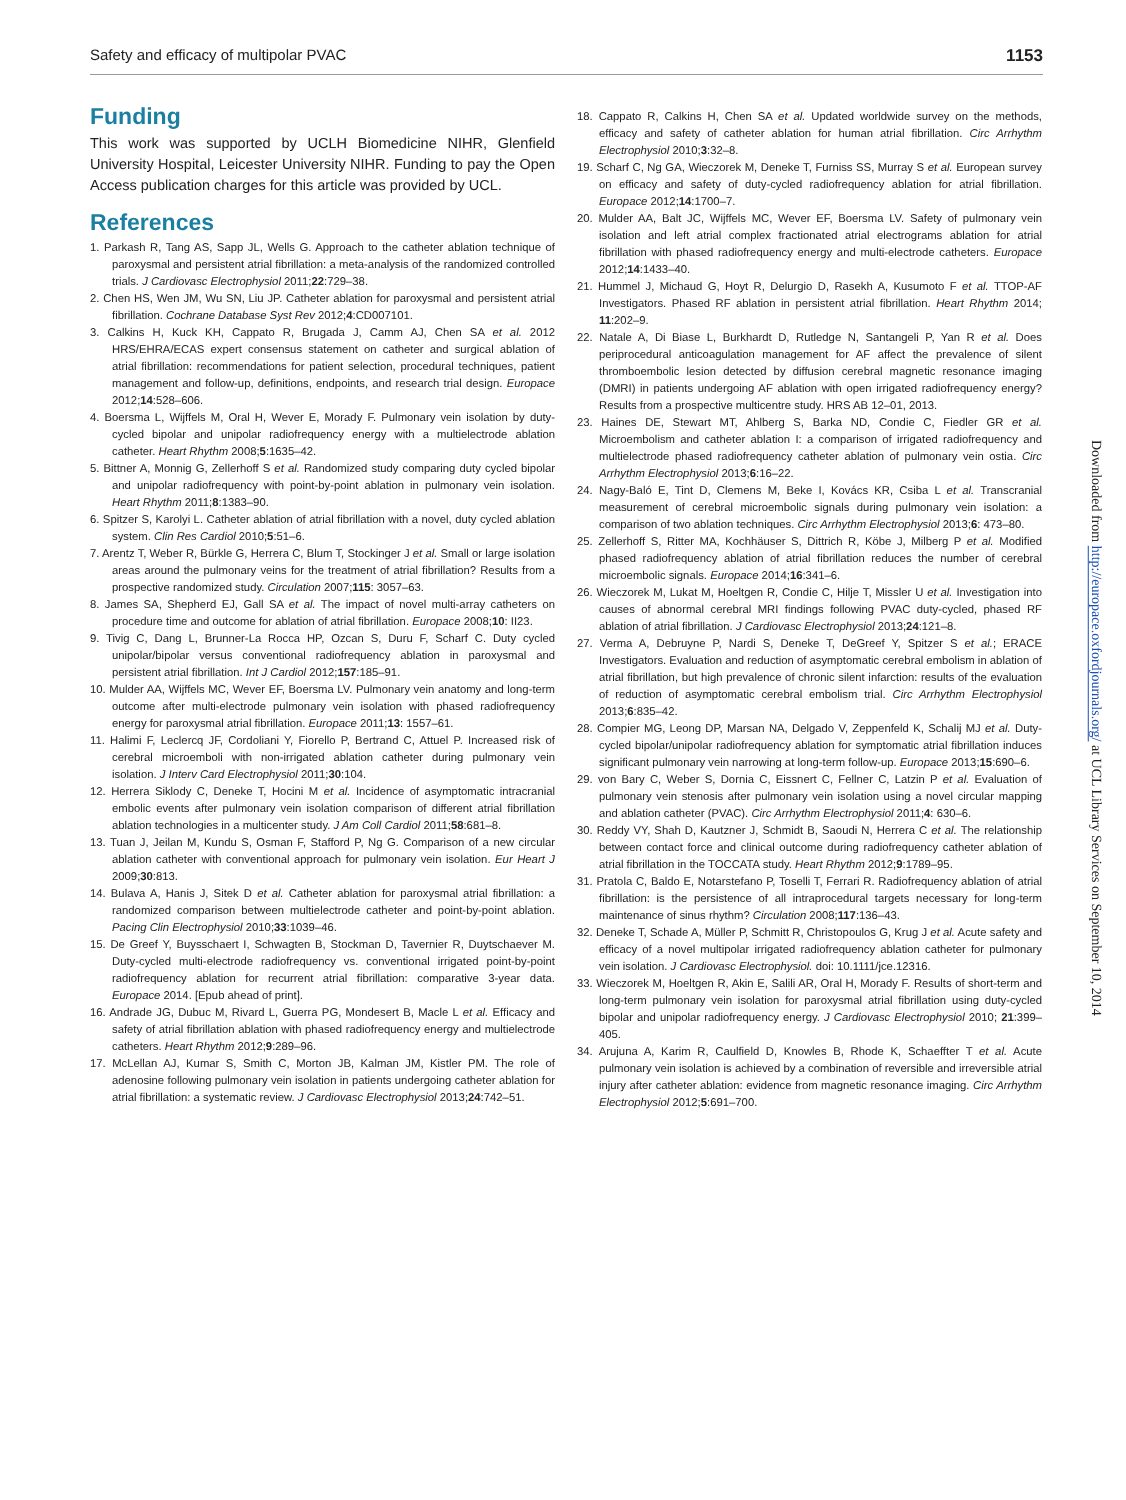Safety and efficacy of multipolar PVAC 1153
Funding
This work was supported by UCLH Biomedicine NIHR, Glenfield University Hospital, Leicester University NIHR. Funding to pay the Open Access publication charges for this article was provided by UCL.
References
1. Parkash R, Tang AS, Sapp JL, Wells G. Approach to the catheter ablation technique of paroxysmal and persistent atrial fibrillation: a meta-analysis of the randomized controlled trials. J Cardiovasc Electrophysiol 2011;22:729–38.
2. Chen HS, Wen JM, Wu SN, Liu JP. Catheter ablation for paroxysmal and persistent atrial fibrillation. Cochrane Database Syst Rev 2012;4:CD007101.
3. Calkins H, Kuck KH, Cappato R, Brugada J, Camm AJ, Chen SA et al. 2012 HRS/EHRA/ECAS expert consensus statement on catheter and surgical ablation of atrial fibrillation: recommendations for patient selection, procedural techniques, patient management and follow-up, definitions, endpoints, and research trial design. Europace 2012;14:528–606.
4. Boersma L, Wijffels M, Oral H, Wever E, Morady F. Pulmonary vein isolation by duty-cycled bipolar and unipolar radiofrequency energy with a multielectrode ablation catheter. Heart Rhythm 2008;5:1635–42.
5. Bittner A, Monnig G, Zellerhoff S et al. Randomized study comparing duty cycled bipolar and unipolar radiofrequency with point-by-point ablation in pulmonary vein isolation. Heart Rhythm 2011;8:1383–90.
6. Spitzer S, Karolyi L. Catheter ablation of atrial fibrillation with a novel, duty cycled ablation system. Clin Res Cardiol 2010;5:51–6.
7. Arentz T, Weber R, Bürkle G, Herrera C, Blum T, Stockinger J et al. Small or large isolation areas around the pulmonary veins for the treatment of atrial fibrillation? Results from a prospective randomized study. Circulation 2007;115: 3057–63.
8. James SA, Shepherd EJ, Gall SA et al. The impact of novel multi-array catheters on procedure time and outcome for ablation of atrial fibrillation. Europace 2008;10: II23.
9. Tivig C, Dang L, Brunner-La Rocca HP, Ozcan S, Duru F, Scharf C. Duty cycled unipolar/bipolar versus conventional radiofrequency ablation in paroxysmal and persistent atrial fibrillation. Int J Cardiol 2012;157:185–91.
10. Mulder AA, Wijffels MC, Wever EF, Boersma LV. Pulmonary vein anatomy and long-term outcome after multi-electrode pulmonary vein isolation with phased radiofrequency energy for paroxysmal atrial fibrillation. Europace 2011;13: 1557–61.
11. Halimi F, Leclercq JF, Cordoliani Y, Fiorello P, Bertrand C, Attuel P. Increased risk of cerebral microemboli with non-irrigated ablation catheter during pulmonary vein isolation. J Interv Card Electrophysiol 2011;30:104.
12. Herrera Siklody C, Deneke T, Hocini M et al. Incidence of asymptomatic intracranial embolic events after pulmonary vein isolation comparison of different atrial fibrillation ablation technologies in a multicenter study. J Am Coll Cardiol 2011;58:681–8.
13. Tuan J, Jeilan M, Kundu S, Osman F, Stafford P, Ng G. Comparison of a new circular ablation catheter with conventional approach for pulmonary vein isolation. Eur Heart J 2009;30:813.
14. Bulava A, Hanis J, Sitek D et al. Catheter ablation for paroxysmal atrial fibrillation: a randomized comparison between multielectrode catheter and point-by-point ablation. Pacing Clin Electrophysiol 2010;33:1039–46.
15. De Greef Y, Buysschaert I, Schwagten B, Stockman D, Tavernier R, Duytschaever M. Duty-cycled multi-electrode radiofrequency vs. conventional irrigated point-by-point radiofrequency ablation for recurrent atrial fibrillation: comparative 3-year data. Europace 2014. [Epub ahead of print].
16. Andrade JG, Dubuc M, Rivard L, Guerra PG, Mondesert B, Macle L et al. Efficacy and safety of atrial fibrillation ablation with phased radiofrequency energy and multielectrode catheters. Heart Rhythm 2012;9:289–96.
17. McLellan AJ, Kumar S, Smith C, Morton JB, Kalman JM, Kistler PM. The role of adenosine following pulmonary vein isolation in patients undergoing catheter ablation for atrial fibrillation: a systematic review. J Cardiovasc Electrophysiol 2013;24:742–51.
18. Cappato R, Calkins H, Chen SA et al. Updated worldwide survey on the methods, efficacy and safety of catheter ablation for human atrial fibrillation. Circ Arrhythm Electrophysiol 2010;3:32–8.
19. Scharf C, Ng GA, Wieczorek M, Deneke T, Furniss SS, Murray S et al. European survey on efficacy and safety of duty-cycled radiofrequency ablation for atrial fibrillation. Europace 2012;14:1700–7.
20. Mulder AA, Balt JC, Wijffels MC, Wever EF, Boersma LV. Safety of pulmonary vein isolation and left atrial complex fractionated atrial electrograms ablation for atrial fibrillation with phased radiofrequency energy and multi-electrode catheters. Europace 2012;14:1433–40.
21. Hummel J, Michaud G, Hoyt R, Delurgio D, Rasekh A, Kusumoto F et al. TTOP-AF Investigators. Phased RF ablation in persistent atrial fibrillation. Heart Rhythm 2014; 11:202–9.
22. Natale A, Di Biase L, Burkhardt D, Rutledge N, Santangeli P, Yan R et al. Does periprocedural anticoagulation management for AF affect the prevalence of silent thromboembolic lesion detected by diffusion cerebral magnetic resonance imaging (DMRI) in patients undergoing AF ablation with open irrigated radiofrequency energy? Results from a prospective multicentre study. HRS AB 12–01, 2013.
23. Haines DE, Stewart MT, Ahlberg S, Barka ND, Condie C, Fiedler GR et al. Microembolism and catheter ablation I: a comparison of irrigated radiofrequency and multielectrode phased radiofrequency catheter ablation of pulmonary vein ostia. Circ Arrhythm Electrophysiol 2013;6:16–22.
24. Nagy-Baló E, Tint D, Clemens M, Beke I, Kovács KR, Csiba L et al. Transcranial measurement of cerebral microembolic signals during pulmonary vein isolation: a comparison of two ablation techniques. Circ Arrhythm Electrophysiol 2013;6: 473–80.
25. Zellerhoff S, Ritter MA, Kochhäuser S, Dittrich R, Köbe J, Milberg P et al. Modified phased radiofrequency ablation of atrial fibrillation reduces the number of cerebral microembolic signals. Europace 2014;16:341–6.
26. Wieczorek M, Lukat M, Hoeltgen R, Condie C, Hilje T, Missler U et al. Investigation into causes of abnormal cerebral MRI findings following PVAC duty-cycled, phased RF ablation of atrial fibrillation. J Cardiovasc Electrophysiol 2013;24:121–8.
27. Verma A, Debruyne P, Nardi S, Deneke T, DeGreef Y, Spitzer S et al.; ERACE Investigators. Evaluation and reduction of asymptomatic cerebral embolism in ablation of atrial fibrillation, but high prevalence of chronic silent infarction: results of the evaluation of reduction of asymptomatic cerebral embolism trial. Circ Arrhythm Electrophysiol 2013;6:835–42.
28. Compier MG, Leong DP, Marsan NA, Delgado V, Zeppenfeld K, Schalij MJ et al. Duty-cycled bipolar/unipolar radiofrequency ablation for symptomatic atrial fibrillation induces significant pulmonary vein narrowing at long-term follow-up. Europace 2013;15:690–6.
29. von Bary C, Weber S, Dornia C, Eissnert C, Fellner C, Latzin P et al. Evaluation of pulmonary vein stenosis after pulmonary vein isolation using a novel circular mapping and ablation catheter (PVAC). Circ Arrhythm Electrophysiol 2011;4: 630–6.
30. Reddy VY, Shah D, Kautzner J, Schmidt B, Saoudi N, Herrera C et al. The relationship between contact force and clinical outcome during radiofrequency catheter ablation of atrial fibrillation in the TOCCATA study. Heart Rhythm 2012;9:1789–95.
31. Pratola C, Baldo E, Notarstefano P, Toselli T, Ferrari R. Radiofrequency ablation of atrial fibrillation: is the persistence of all intraprocedural targets necessary for long-term maintenance of sinus rhythm? Circulation 2008;117:136–43.
32. Deneke T, Schade A, Müller P, Schmitt R, Christopoulos G, Krug J et al. Acute safety and efficacy of a novel multipolar irrigated radiofrequency ablation catheter for pulmonary vein isolation. J Cardiovasc Electrophysiol. doi: 10.1111/jce.12316.
33. Wieczorek M, Hoeltgen R, Akin E, Salili AR, Oral H, Morady F. Results of short-term and long-term pulmonary vein isolation for paroxysmal atrial fibrillation using duty-cycled bipolar and unipolar radiofrequency energy. J Cardiovasc Electrophysiol 2010; 21:399–405.
34. Arujuna A, Karim R, Caulfield D, Knowles B, Rhode K, Schaeffter T et al. Acute pulmonary vein isolation is achieved by a combination of reversible and irreversible atrial injury after catheter ablation: evidence from magnetic resonance imaging. Circ Arrhythm Electrophysiol 2012;5:691–700.
Downloaded from http://europace.oxfordjournals.org/ at UCL Library Services on September 10, 2014